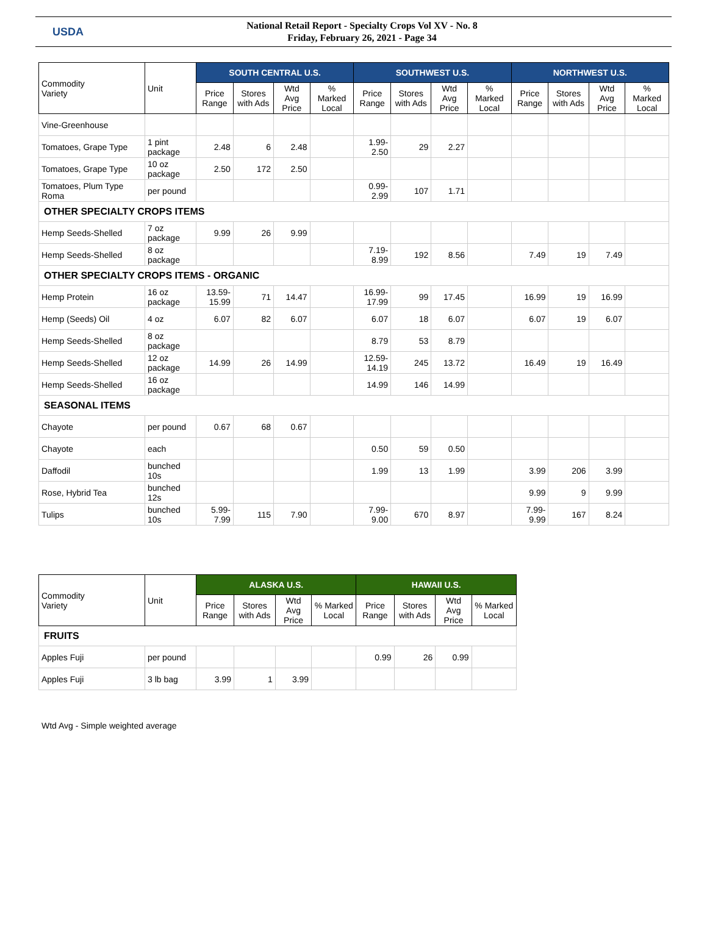USDA
National Retail Report - Specialty Crops Vol XV - No. 8
Friday, February 26, 2021 - Page 34
| Commodity Variety | Unit | SOUTH CENTRAL U.S. | | | | SOUTHWEST U.S. | | | | NORTHWEST U.S. | | | |
| --- | --- | --- | --- | --- | --- | --- | --- | --- | --- | --- | --- | --- | --- |
| | | Price Range | Stores with Ads | Wtd Avg Price | % Marked Local | Price Range | Stores with Ads | Wtd Avg Price | % Marked Local | Price Range | Stores with Ads | Wtd Avg Price | % Marked Local |
| Vine-Greenhouse | | | | | | | | | | | | | |
| Tomatoes, Grape Type | 1 pint package | 2.48 | 6 | 2.48 | | 1.99-2.50 | 29 | 2.27 | | | | | |
| Tomatoes, Grape Type | 10 oz package | 2.50 | 172 | 2.50 | | | | | | | | | |
| Tomatoes, Plum Type Roma | per pound | | | | | 0.99-2.99 | 107 | 1.71 | | | | | |
| OTHER SPECIALTY CROPS ITEMS | | | | | | | | | | | | | |
| Hemp Seeds-Shelled | 7 oz package | 9.99 | 26 | 9.99 | | | | | | | | | |
| Hemp Seeds-Shelled | 8 oz package | | | | | 7.19-8.99 | 192 | 8.56 | | 7.49 | 19 | 7.49 | |
| OTHER SPECIALTY CROPS ITEMS - ORGANIC | | | | | | | | | | | | | |
| Hemp Protein | 16 oz package | 13.59-15.99 | 71 | 14.47 | | 16.99-17.99 | 99 | 17.45 | | 16.99 | 19 | 16.99 | |
| Hemp (Seeds) Oil | 4 oz | 6.07 | 82 | 6.07 | | 6.07 | 18 | 6.07 | | 6.07 | 19 | 6.07 | |
| Hemp Seeds-Shelled | 8 oz package | | | | | 8.79 | 53 | 8.79 | | | | | |
| Hemp Seeds-Shelled | 12 oz package | 14.99 | 26 | 14.99 | | 12.59-14.19 | 245 | 13.72 | | 16.49 | 19 | 16.49 | |
| Hemp Seeds-Shelled | 16 oz package | | | | | 14.99 | 146 | 14.99 | | | | | |
| SEASONAL ITEMS | | | | | | | | | | | | | |
| Chayote | per pound | 0.67 | 68 | 0.67 | | | | | | | | | |
| Chayote | each | | | | | 0.50 | 59 | 0.50 | | | | | |
| Daffodil | bunched 10s | | | | | 1.99 | 13 | 1.99 | | 3.99 | 206 | 3.99 | |
| Rose, Hybrid Tea | bunched 12s | | | | | | | | | 9.99 | 9 | 9.99 | |
| Tulips | bunched 10s | 5.99-7.99 | 115 | 7.90 | | 7.99-9.00 | 670 | 8.97 | | 7.99-9.99 | 167 | 8.24 | |
| Commodity Variety | Unit | ALASKA U.S. | | | | HAWAII U.S. | | | |
| --- | --- | --- | --- | --- | --- | --- | --- | --- | --- |
| | | Price Range | Stores with Ads | Wtd Avg Price | % Marked Local | Price Range | Stores with Ads | Wtd Avg Price | % Marked Local |
| FRUITS | | | | | | | | | |
| Apples Fuji | per pound | | | | | 0.99 | 26 | 0.99 | |
| Apples Fuji | 3 lb bag | 3.99 | 1 | 3.99 | | | | | |
Wtd Avg - Simple weighted average